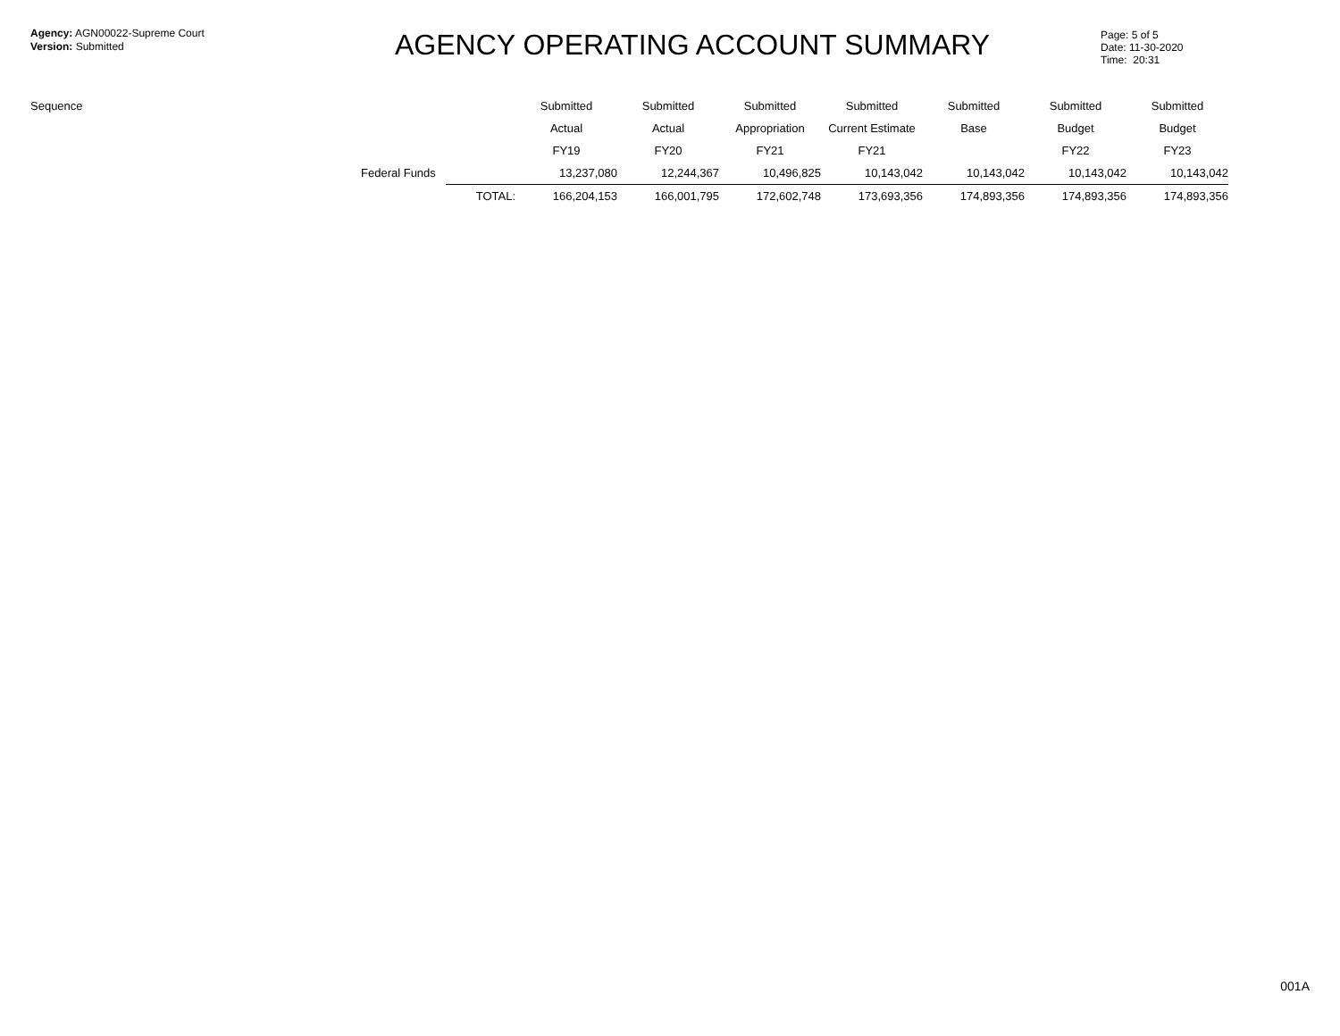Agency: AGN00022-Supreme Court
Version: Submitted
AGENCY OPERATING ACCOUNT SUMMARY
Page: 5 of 5
Date: 11-30-2020
Time: 20:31
| Sequence | | | Submitted | Submitted | Submitted | Submitted | Submitted | Submitted | Submitted |
| --- | --- | --- | --- | --- | --- | --- | --- | --- | --- |
| | | | Actual | Actual | Appropriation | Current Estimate | Base | Budget | Budget |
| | | | FY19 | FY20 | FY21 | FY21 | | FY22 | FY23 |
| | Federal Funds | | 13,237,080 | 12,244,367 | 10,496,825 | 10,143,042 | 10,143,042 | 10,143,042 | 10,143,042 |
| | | TOTAL: | 166,204,153 | 166,001,795 | 172,602,748 | 173,693,356 | 174,893,356 | 174,893,356 | 174,893,356 |
001A